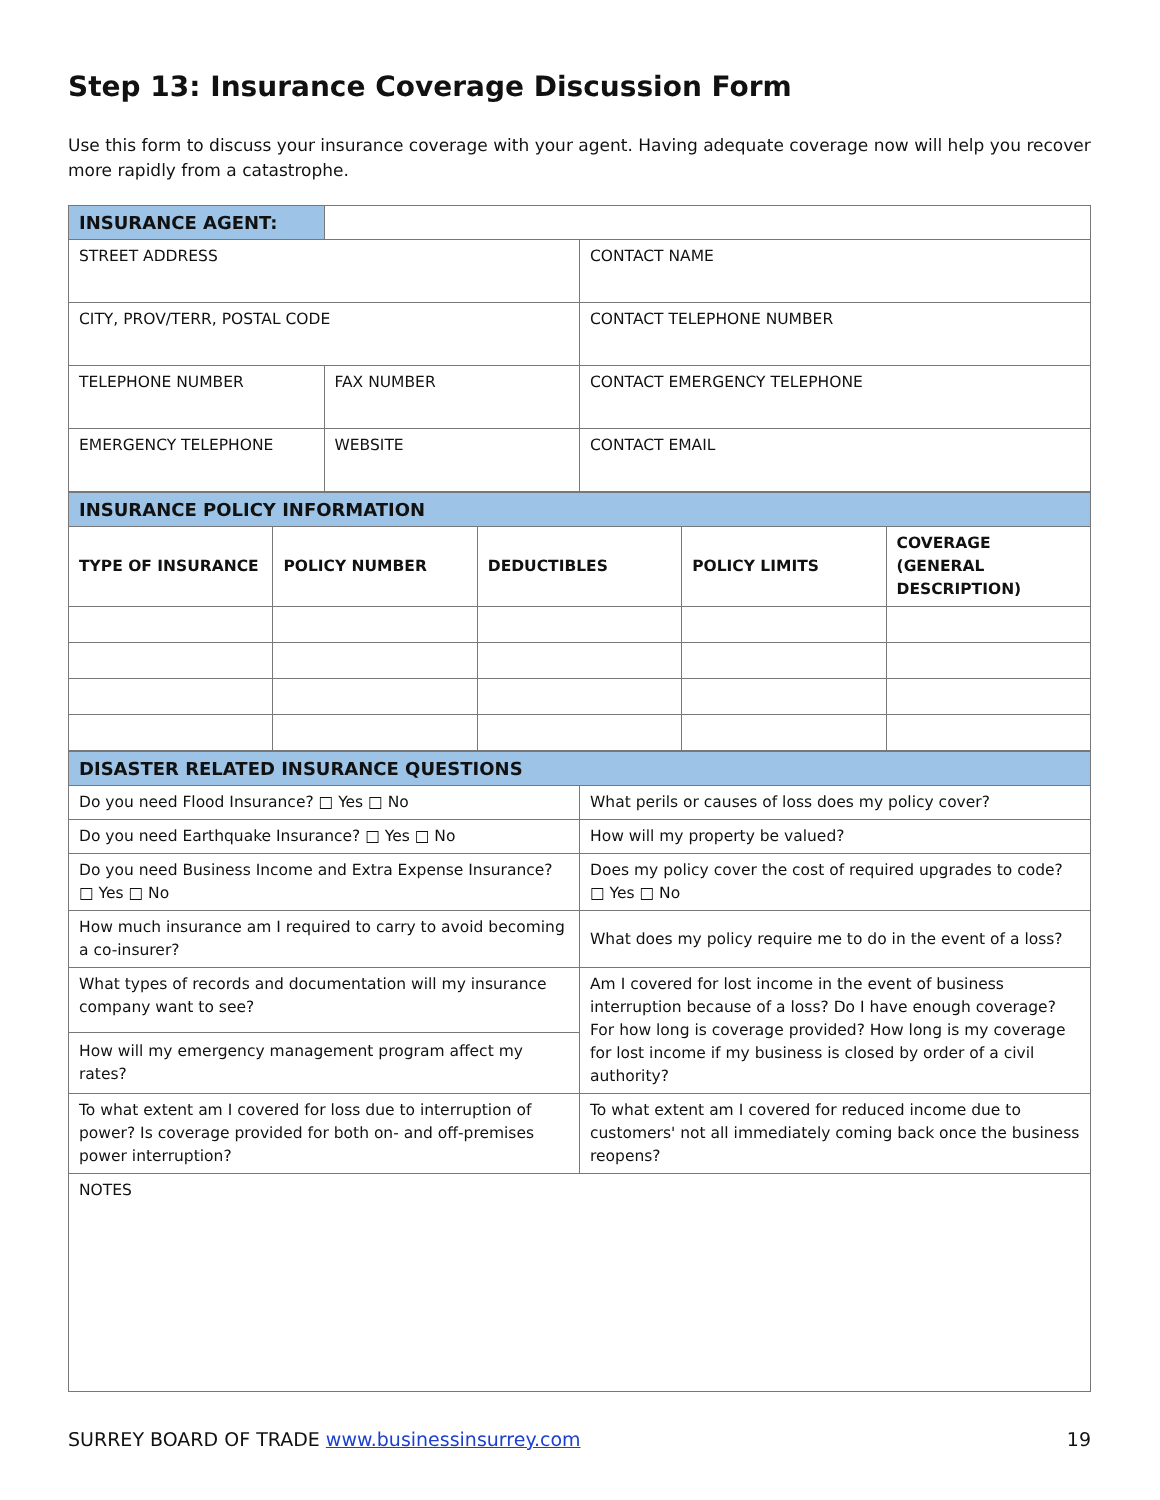Step 13: Insurance Coverage Discussion Form
Use this form to discuss your insurance coverage with your agent. Having adequate coverage now will help you recover more rapidly from a catastrophe.
| INSURANCE AGENT: | | |
| STREET ADDRESS | | CONTACT NAME |
| CITY, PROV/TERR, POSTAL CODE | | CONTACT TELEPHONE NUMBER |
| TELEPHONE NUMBER | FAX NUMBER | CONTACT EMERGENCY TELEPHONE |
| EMERGENCY TELEPHONE | WEBSITE | CONTACT EMAIL |
| INSURANCE POLICY INFORMATION | | | | |
| TYPE OF INSURANCE | POLICY NUMBER | DEDUCTIBLES | POLICY LIMITS | COVERAGE (GENERAL DESCRIPTION) |
| DISASTER RELATED INSURANCE QUESTIONS | |
| Do you need Flood Insurance? □ Yes □ No | What perils or causes of loss does my policy cover? |
| Do you need Earthquake Insurance? □ Yes □ No | How will my property be valued? |
| Do you need Business Income and Extra Expense Insurance? □ Yes □ No | Does my policy cover the cost of required upgrades to code? □ Yes □ No |
| How much insurance am I required to carry to avoid becoming a co-insurer? | What does my policy require me to do in the event of a loss? |
| What types of records and documentation will my insurance company want to see? | Am I covered for lost income in the event of business interruption because of a loss? Do I have enough coverage? For how long is coverage provided? How long is my coverage for lost income if my business is closed by order of a civil authority? |
| How will my emergency management program affect my rates? | |
| To what extent am I covered for loss due to interruption of power? Is coverage provided for both on- and off-premises power interruption? | To what extent am I covered for reduced income due to customers' not all immediately coming back once the business reopens? |
| NOTES | |
SURREY BOARD OF TRADE www.businessinsurrey.com 19